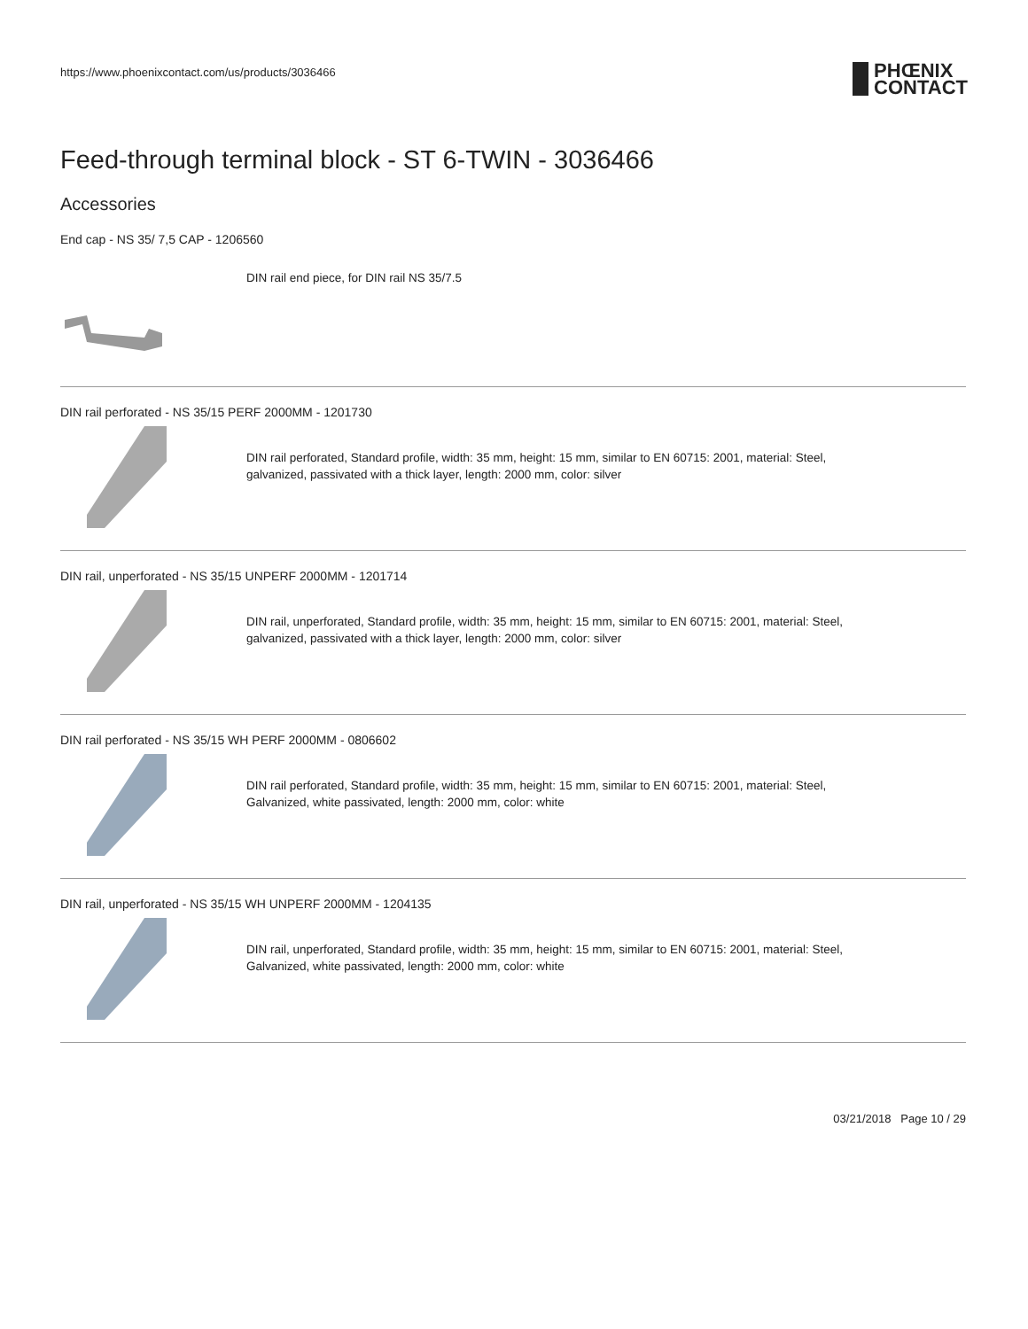https://www.phoenixcontact.com/us/products/3036466
PHŒNIX
CONTACT
Feed-through terminal block - ST 6-TWIN - 3036466
Accessories
End cap - NS 35/ 7,5 CAP - 1206560
DIN rail end piece, for DIN rail NS 35/7.5
DIN rail perforated - NS 35/15 PERF 2000MM - 1201730
DIN rail perforated, Standard profile, width: 35 mm, height: 15 mm, similar to EN 60715: 2001, material: Steel,
galvanized, passivated with a thick layer, length: 2000 mm, color: silver
DIN rail, unperforated - NS 35/15 UNPERF 2000MM - 1201714
DIN rail, unperforated, Standard profile, width: 35 mm, height: 15 mm, similar to EN 60715: 2001, material: Steel,
galvanized, passivated with a thick layer, length: 2000 mm, color: silver
DIN rail perforated - NS 35/15 WH PERF 2000MM - 0806602
DIN rail perforated, Standard profile, width: 35 mm, height: 15 mm, similar to EN 60715: 2001, material: Steel,
Galvanized, white passivated, length: 2000 mm, color: white
DIN rail, unperforated - NS 35/15 WH UNPERF 2000MM - 1204135
DIN rail, unperforated, Standard profile, width: 35 mm, height: 15 mm, similar to EN 60715: 2001, material: Steel,
Galvanized, white passivated, length: 2000 mm, color: white
03/21/2018 Page 10 / 29